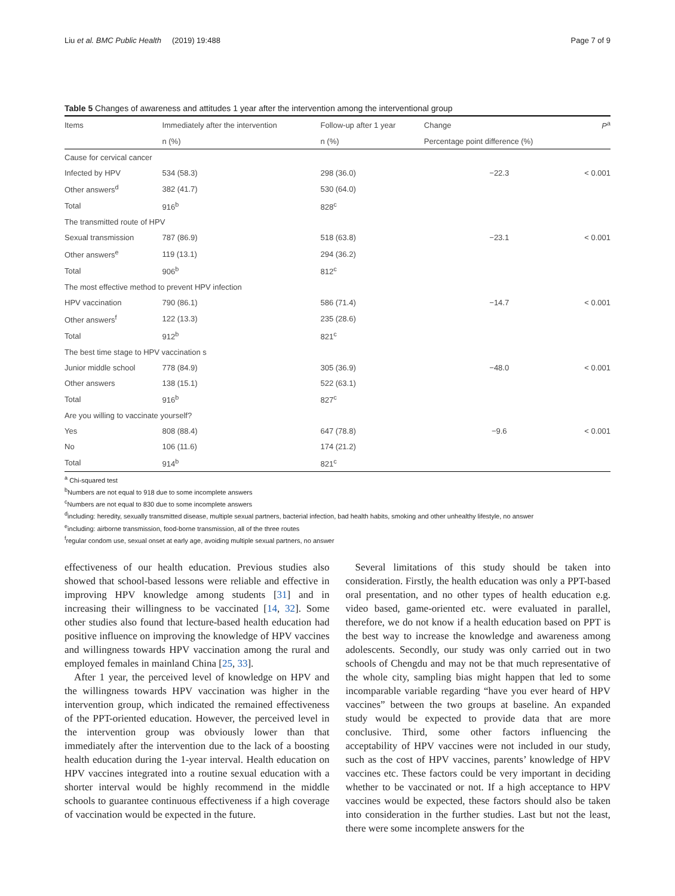Liu et al. BMC Public Health (2019) 19:488 Page 7 of 9
Table 5 Changes of awareness and attitudes 1 year after the intervention among the interventional group
| Items | Immediately after the intervention | Follow-up after 1 year | Change | P<sup>a</sup> |
| --- | --- | --- | --- | --- |
| | n (%) | n (%) | Percentage point difference (%) | |
| Cause for cervical cancer | | | | |
| Infected by HPV | 534 (58.3) | 298 (36.0) | −22.3 | < 0.001 |
| Other answers<sup>d</sup> | 382 (41.7) | 530 (64.0) | | |
| Total | 916<sup>b</sup> | 828<sup>c</sup> | | |
| The transmitted route of HPV | | | | |
| Sexual transmission | 787 (86.9) | 518 (63.8) | −23.1 | < 0.001 |
| Other answers<sup>e</sup> | 119 (13.1) | 294 (36.2) | | |
| Total | 906<sup>b</sup> | 812<sup>c</sup> | | |
| The most effective method to prevent HPV infection | | | | |
| HPV vaccination | 790 (86.1) | 586 (71.4) | −14.7 | < 0.001 |
| Other answers<sup>f</sup> | 122 (13.3) | 235 (28.6) | | |
| Total | 912<sup>b</sup> | 821<sup>c</sup> | | |
| The best time stage to HPV vaccination s | | | | |
| Junior middle school | 778 (84.9) | 305 (36.9) | −48.0 | < 0.001 |
| Other answers | 138 (15.1) | 522 (63.1) | | |
| Total | 916<sup>b</sup> | 827<sup>c</sup> | | |
| Are you willing to vaccinate yourself? | | | | |
| Yes | 808 (88.4) | 647 (78.8) | −9.6 | < 0.001 |
| No | 106 (11.6) | 174 (21.2) | | |
| Total | 914<sup>b</sup> | 821<sup>c</sup> | | |
<sup>a</sup> Chi-squared test
<sup>b</sup> Numbers are not equal to 918 due to some incomplete answers
<sup>c</sup> Numbers are not equal to 830 due to some incomplete answers
<sup>d</sup> including: heredity, sexually transmitted disease, multiple sexual partners, bacterial infection, bad health habits, smoking and other unhealthy lifestyle, no answer
<sup>e</sup> including: airborne transmission, food-borne transmission, all of the three routes
<sup>f</sup> regular condom use, sexual onset at early age, avoiding multiple sexual partners, no answer
effectiveness of our health education. Previous studies also showed that school-based lessons were reliable and effective in improving HPV knowledge among students [31] and in increasing their willingness to be vaccinated [14, 32]. Some other studies also found that lecture-based health education had positive influence on improving the knowledge of HPV vaccines and willingness towards HPV vaccination among the rural and employed females in mainland China [25, 33].
After 1 year, the perceived level of knowledge on HPV and the willingness towards HPV vaccination was higher in the intervention group, which indicated the remained effectiveness of the PPT-oriented education. However, the perceived level in the intervention group was obviously lower than that immediately after the intervention due to the lack of a boosting health education during the 1-year interval. Health education on HPV vaccines integrated into a routine sexual education with a shorter interval would be highly recommend in the middle schools to guarantee continuous effectiveness if a high coverage of vaccination would be expected in the future.
Several limitations of this study should be taken into consideration. Firstly, the health education was only a PPT-based oral presentation, and no other types of health education e.g. video based, game-oriented etc. were evaluated in parallel, therefore, we do not know if a health education based on PPT is the best way to increase the knowledge and awareness among adolescents. Secondly, our study was only carried out in two schools of Chengdu and may not be that much representative of the whole city, sampling bias might happen that led to some incomparable variable regarding “have you ever heard of HPV vaccines” between the two groups at baseline. An expanded study would be expected to provide data that are more conclusive. Third, some other factors influencing the acceptability of HPV vaccines were not included in our study, such as the cost of HPV vaccines, parents’ knowledge of HPV vaccines etc. These factors could be very important in deciding whether to be vaccinated or not. If a high acceptance to HPV vaccines would be expected, these factors should also be taken into consideration in the further studies. Last but not the least, there were some incomplete answers for the